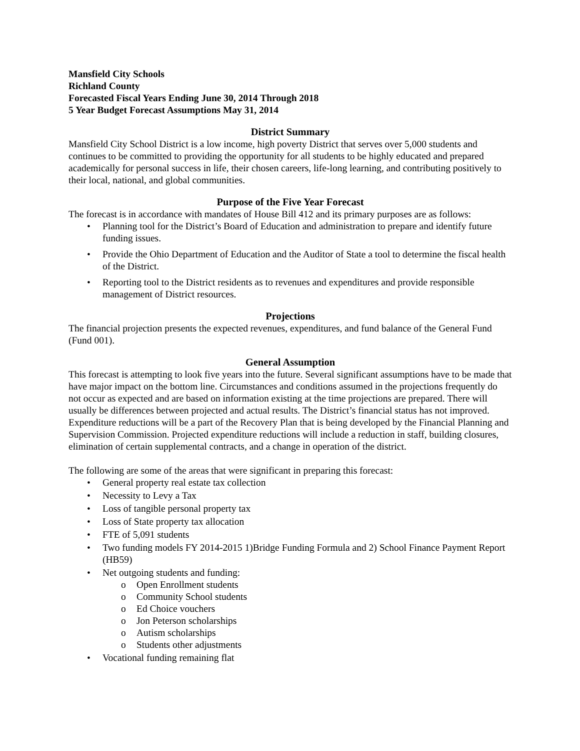Mansfield City Schools
Richland County
Forecasted Fiscal Years Ending June 30, 2014 Through 2018
5 Year Budget Forecast Assumptions May 31, 2014
District Summary
Mansfield City School District is a low income, high poverty District that serves over 5,000 students and continues to be committed to providing the opportunity for all students to be highly educated and prepared academically for personal success in life, their chosen careers, life-long learning, and contributing positively to their local, national, and global communities.
Purpose of the Five Year Forecast
The forecast is in accordance with mandates of House Bill 412 and its primary purposes are as follows:
Planning tool for the District’s Board of Education and administration to prepare and identify future funding issues.
Provide the Ohio Department of Education and the Auditor of State a tool to determine the fiscal health of the District.
Reporting tool to the District residents as to revenues and expenditures and provide responsible management of District resources.
Projections
The financial projection presents the expected revenues, expenditures, and fund balance of the General Fund (Fund 001).
General Assumption
This forecast is attempting to look five years into the future. Several significant assumptions have to be made that have major impact on the bottom line. Circumstances and conditions assumed in the projections frequently do not occur as expected and are based on information existing at the time projections are prepared. There will usually be differences between projected and actual results. The District’s financial status has not improved. Expenditure reductions will be a part of the Recovery Plan that is being developed by the Financial Planning and Supervision Commission. Projected expenditure reductions will include a reduction in staff, building closures, elimination of certain supplemental contracts, and a change in operation of the district.
The following are some of the areas that were significant in preparing this forecast:
General property real estate tax collection
Necessity to Levy a Tax
Loss of tangible personal property tax
Loss of State property tax allocation
FTE of 5,091 students
Two funding models FY 2014-2015 1)Bridge Funding Formula and 2) School Finance Payment Report (HB59)
Net outgoing students and funding:
Open Enrollment students
Community School students
Ed Choice vouchers
Jon Peterson scholarships
Autism scholarships
Students other adjustments
Vocational funding remaining flat